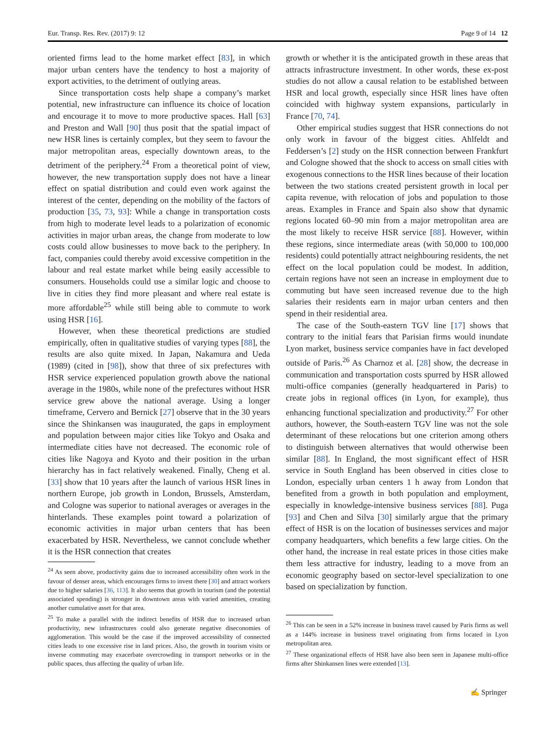Eur. Transp. Res. Rev. (2017) 9: 12 Page 9 of 14 12
oriented firms lead to the home market effect [83], in which major urban centers have the tendency to host a majority of export activities, to the detriment of outlying areas.
Since transportation costs help shape a company’s market potential, new infrastructure can influence its choice of location and encourage it to move to more productive spaces. Hall [63] and Preston and Wall [90] thus posit that the spatial impact of new HSR lines is certainly complex, but they seem to favour the major metropolitan areas, especially downtown areas, to the detriment of the periphery.<sup>24</sup> From a theoretical point of view, however, the new transportation supply does not have a linear effect on spatial distribution and could even work against the interest of the center, depending on the mobility of the factors of production [35, 73, 93]: While a change in transportation costs from high to moderate level leads to a polarization of economic activities in major urban areas, the change from moderate to low costs could allow businesses to move back to the periphery. In fact, companies could thereby avoid excessive competition in the labour and real estate market while being easily accessible to consumers. Households could use a similar logic and choose to live in cities they find more pleasant and where real estate is more affordable<sup>25</sup> while still being able to commute to work using HSR [16].
However, when these theoretical predictions are studied empirically, often in qualitative studies of varying types [88], the results are also quite mixed. In Japan, Nakamura and Ueda (1989) (cited in [98]), show that three of six prefectures with HSR service experienced population growth above the national average in the 1980s, while none of the prefectures without HSR service grew above the national average. Using a longer timeframe, Cervero and Bernick [27] observe that in the 30 years since the Shinkansen was inaugurated, the gaps in employment and population between major cities like Tokyo and Osaka and intermediate cities have not decreased. The economic role of cities like Nagoya and Kyoto and their position in the urban hierarchy has in fact relatively weakened. Finally, Cheng et al. [33] show that 10 years after the launch of various HSR lines in northern Europe, job growth in London, Brussels, Amsterdam, and Cologne was superior to national averages or averages in the hinterlands. These examples point toward a polarization of economic activities in major urban centers that has been exacerbated by HSR. Nevertheless, we cannot conclude whether it is the HSR connection that creates
<sup>24</sup> As seen above, productivity gains due to increased accessibility often work in the favour of denser areas, which encourages firms to invest there [30] and attract workers due to higher salaries [36, 113]. It also seems that growth in tourism (and the potential associated spending) is stronger in downtown areas with varied amenities, creating another cumulative asset for that area.
<sup>25</sup> To make a parallel with the indirect benefits of HSR due to increased urban productivity, new infrastructures could also generate negative diseconomies of agglomeration. This would be the case if the improved accessibility of connected cities leads to one excessive rise in land prices. Also, the growth in tourism visits or inverse commuting may exacerbate overcrowding in transport networks or in the public spaces, thus affecting the quality of urban life.
growth or whether it is the anticipated growth in these areas that attracts infrastructure investment. In other words, these ex-post studies do not allow a causal relation to be established between HSR and local growth, especially since HSR lines have often coincided with highway system expansions, particularly in France [70, 74].
Other empirical studies suggest that HSR connections do not only work in favour of the biggest cities. Ahlfeldt and Feddersen’s [2] study on the HSR connection between Frankfurt and Cologne showed that the shock to access on small cities with exogenous connections to the HSR lines because of their location between the two stations created persistent growth in local per capita revenue, with relocation of jobs and population to those areas. Examples in France and Spain also show that dynamic regions located 60–90 min from a major metropolitan area are the most likely to receive HSR service [88]. However, within these regions, since intermediate areas (with 50,000 to 100,000 residents) could potentially attract neighbouring residents, the net effect on the local population could be modest. In addition, certain regions have not seen an increase in employment due to commuting but have seen increased revenue due to the high salaries their residents earn in major urban centers and then spend in their residential area.
The case of the South-eastern TGV line [17] shows that contrary to the initial fears that Parisian firms would inundate Lyon market, business service companies have in fact developed outside of Paris.<sup>26</sup> As Charnoz et al. [28] show, the decrease in communication and transportation costs spurred by HSR allowed multi-office companies (generally headquartered in Paris) to create jobs in regional offices (in Lyon, for example), thus enhancing functional specialization and productivity.<sup>27</sup> For other authors, however, the South-eastern TGV line was not the sole determinant of these relocations but one criterion among others to distinguish between alternatives that would otherwise been similar [88]. In England, the most significant effect of HSR service in South England has been observed in cities close to London, especially urban centers 1 h away from London that benefited from a growth in both population and employment, especially in knowledge-intensive business services [88]. Puga [93] and Chen and Silva [30] similarly argue that the primary effect of HSR is on the location of businesses services and major company headquarters, which benefits a few large cities. On the other hand, the increase in real estate prices in those cities make them less attractive for industry, leading to a move from an economic geography based on sector-level specialization to one based on specialization by function.
<sup>26</sup> This can be seen in a 52% increase in business travel caused by Paris firms as well as a 144% increase in business travel originating from firms located in Lyon metropolitan area.
<sup>27</sup> These organizational effects of HSR have also been seen in Japanese multi-office firms after Shinkansen lines were extended [13].
✍ Springer